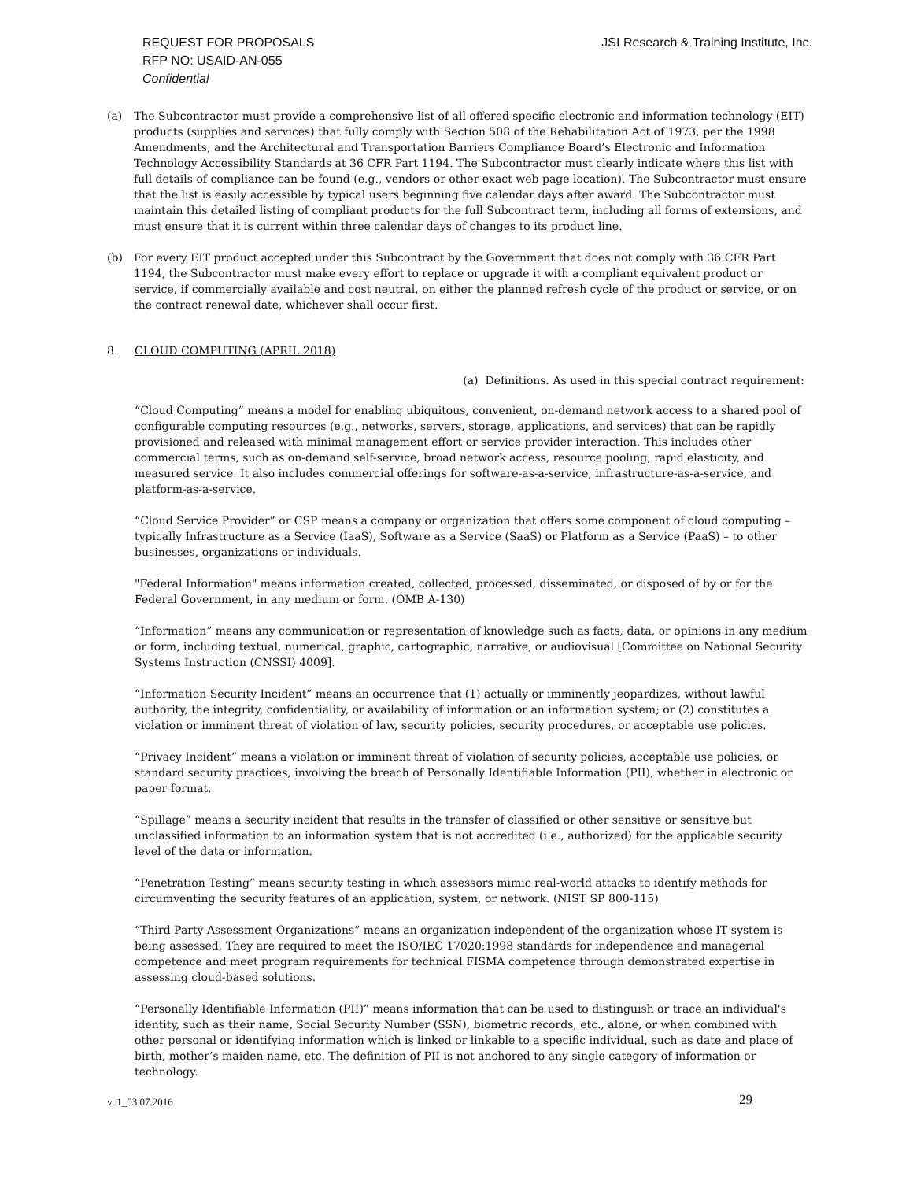JSI Research & Training Institute, Inc.
REQUEST FOR PROPOSALS
RFP NO: USAID-AN-055
Confidential
(a) The Subcontractor must provide a comprehensive list of all offered specific electronic and information technology (EIT) products (supplies and services) that fully comply with Section 508 of the Rehabilitation Act of 1973, per the 1998 Amendments, and the Architectural and Transportation Barriers Compliance Board’s Electronic and Information Technology Accessibility Standards at 36 CFR Part 1194. The Subcontractor must clearly indicate where this list with full details of compliance can be found (e.g., vendors or other exact web page location). The Subcontractor must ensure that the list is easily accessible by typical users beginning five calendar days after award. The Subcontractor must maintain this detailed listing of compliant products for the full Subcontract term, including all forms of extensions, and must ensure that it is current within three calendar days of changes to its product line.
(b) For every EIT product accepted under this Subcontract by the Government that does not comply with 36 CFR Part 1194, the Subcontractor must make every effort to replace or upgrade it with a compliant equivalent product or service, if commercially available and cost neutral, on either the planned refresh cycle of the product or service, or on the contract renewal date, whichever shall occur first.
8. CLOUD COMPUTING (APRIL 2018)
(a) Definitions. As used in this special contract requirement:
“Cloud Computing” means a model for enabling ubiquitous, convenient, on-demand network access to a shared pool of configurable computing resources (e.g., networks, servers, storage, applications, and services) that can be rapidly provisioned and released with minimal management effort or service provider interaction. This includes other commercial terms, such as on-demand self-service, broad network access, resource pooling, rapid elasticity, and measured service. It also includes commercial offerings for software-as-a-service, infrastructure-as-a-service, and platform-as-a-service.
“Cloud Service Provider” or CSP means a company or organization that offers some component of cloud computing – typically Infrastructure as a Service (IaaS), Software as a Service (SaaS) or Platform as a Service (PaaS) – to other businesses, organizations or individuals.
"Federal Information" means information created, collected, processed, disseminated, or disposed of by or for the Federal Government, in any medium or form. (OMB A-130)
“Information” means any communication or representation of knowledge such as facts, data, or opinions in any medium or form, including textual, numerical, graphic, cartographic, narrative, or audiovisual [Committee on National Security Systems Instruction (CNSSI) 4009].
“Information Security Incident” means an occurrence that (1) actually or imminently jeopardizes, without lawful authority, the integrity, confidentiality, or availability of information or an information system; or (2) constitutes a violation or imminent threat of violation of law, security policies, security procedures, or acceptable use policies.
“Privacy Incident” means a violation or imminent threat of violation of security policies, acceptable use policies, or standard security practices, involving the breach of Personally Identifiable Information (PII), whether in electronic or paper format.
“Spillage” means a security incident that results in the transfer of classified or other sensitive or sensitive but unclassified information to an information system that is not accredited (i.e., authorized) for the applicable security level of the data or information.
“Penetration Testing” means security testing in which assessors mimic real-world attacks to identify methods for circumventing the security features of an application, system, or network. (NIST SP 800-115)
“Third Party Assessment Organizations” means an organization independent of the organization whose IT system is being assessed. They are required to meet the ISO/IEC 17020:1998 standards for independence and managerial competence and meet program requirements for technical FISMA competence through demonstrated expertise in assessing cloud-based solutions.
“Personally Identifiable Information (PII)” means information that can be used to distinguish or trace an individual's identity, such as their name, Social Security Number (SSN), biometric records, etc., alone, or when combined with other personal or identifying information which is linked or linkable to a specific individual, such as date and place of birth, mother’s maiden name, etc. The definition of PII is not anchored to any single category of information or technology.
v. 1_03.07.2016 29